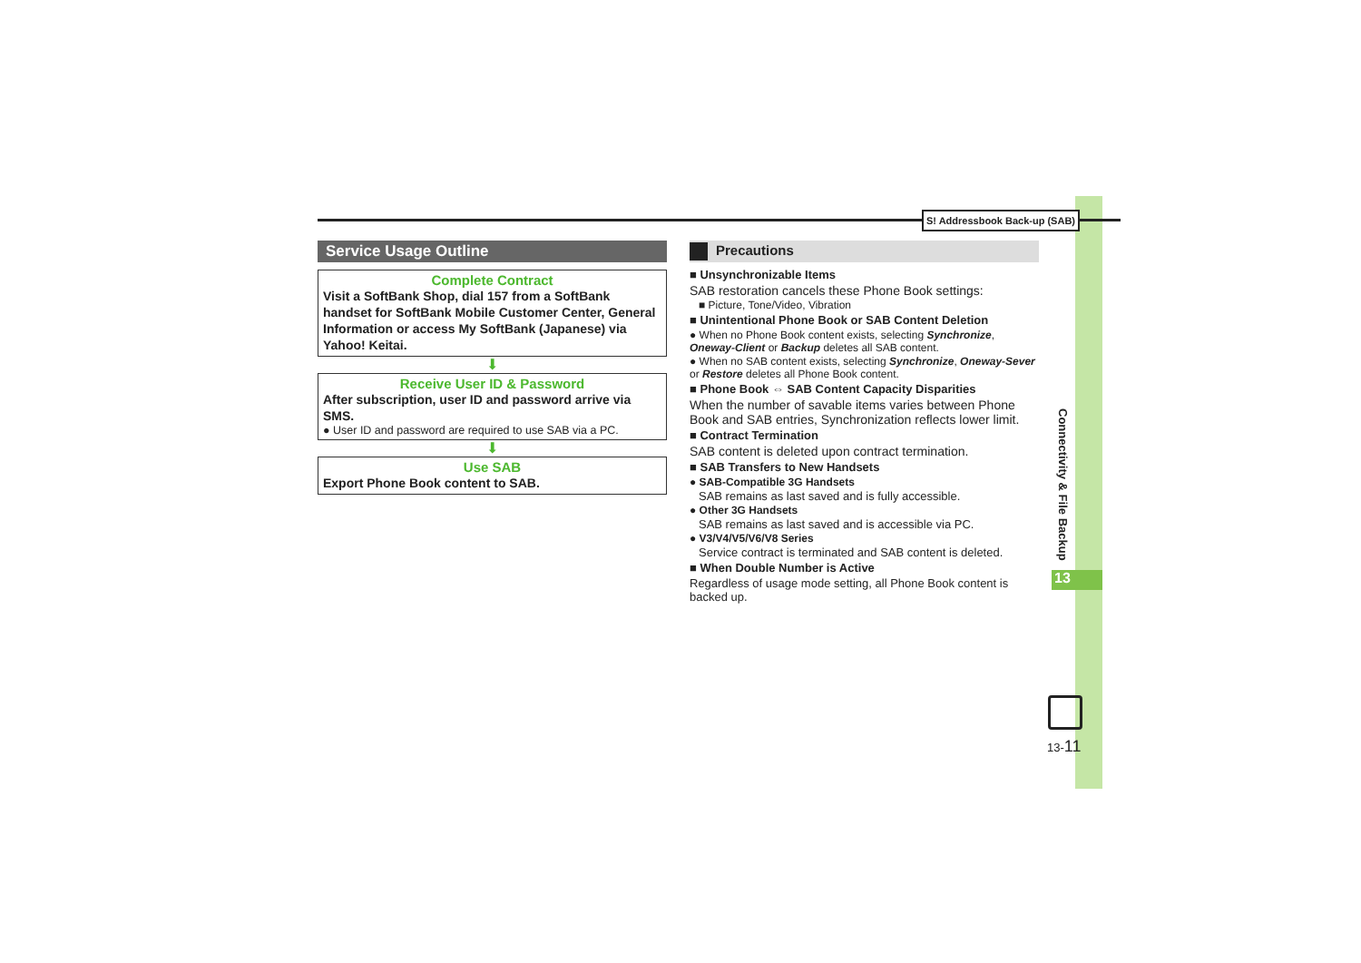S! Addressbook Back-up (SAB)
Service Usage Outline
Complete Contract
Visit a SoftBank Shop, dial 157 from a SoftBank handset for SoftBank Mobile Customer Center, General Information or access My SoftBank (Japanese) via Yahoo! Keitai.
⬇
Receive User ID & Password
After subscription, user ID and password arrive via SMS.
● User ID and password are required to use SAB via a PC.
⬇
Use SAB
Export Phone Book content to SAB.
Precautions
■ Unsynchronizable Items
SAB restoration cancels these Phone Book settings:
■ Picture, Tone/Video, Vibration
■ Unintentional Phone Book or SAB Content Deletion
● When no Phone Book content exists, selecting Synchronize, Oneway-Client or Backup deletes all SAB content.
● When no SAB content exists, selecting Synchronize, Oneway-Sever or Restore deletes all Phone Book content.
■ Phone Book ⇔ SAB Content Capacity Disparities
When the number of savable items varies between Phone Book and SAB entries, Synchronization reflects lower limit.
■ Contract Termination
SAB content is deleted upon contract termination.
■ SAB Transfers to New Handsets
● SAB-Compatible 3G Handsets
SAB remains as last saved and is fully accessible.
● Other 3G Handsets
SAB remains as last saved and is accessible via PC.
● V3/V4/V5/V6/V8 Series
Service contract is terminated and SAB content is deleted.
■ When Double Number is Active
Regardless of usage mode setting, all Phone Book content is backed up.
Connectivity & File Backup
13
13-11